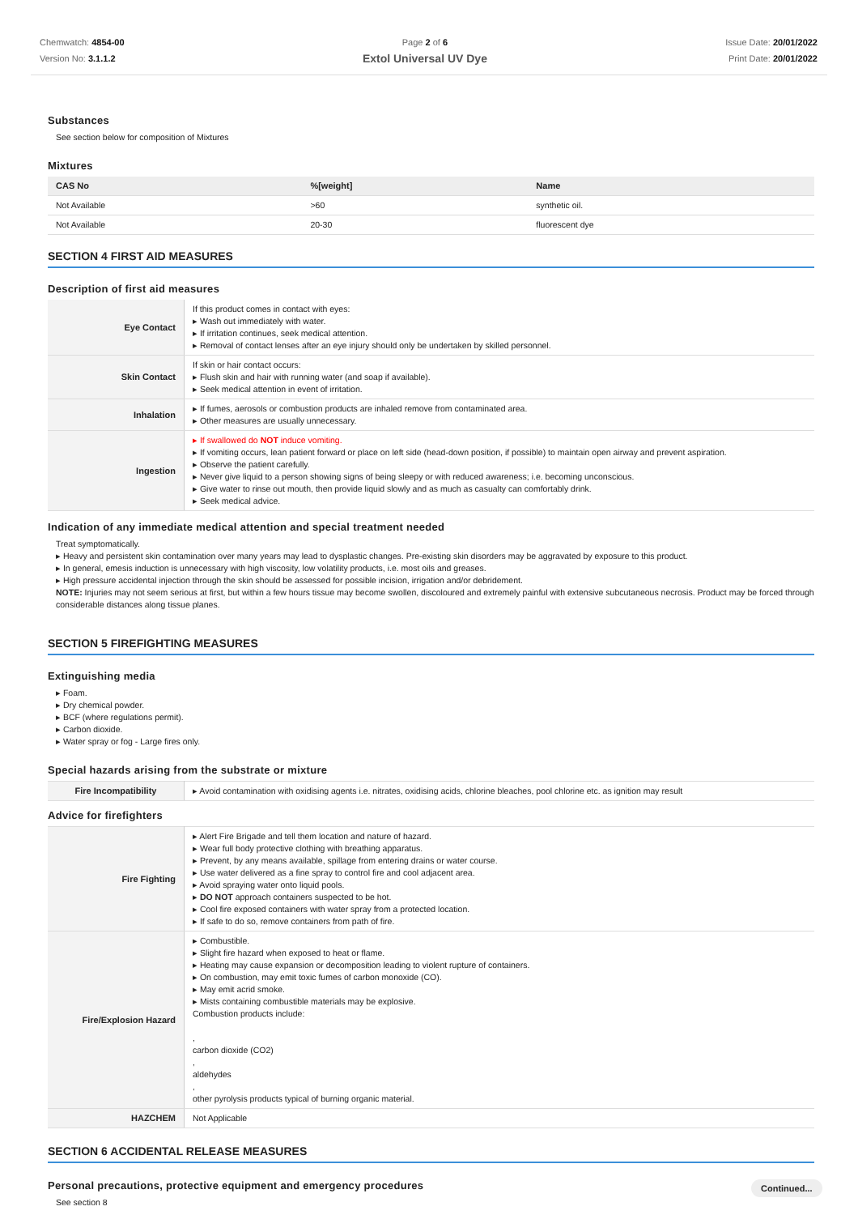Chemwatch: 4854-00
Version No: 3.1.1.2
Page 2 of 6
Extol Universal UV Dye
Issue Date: 20/01/2022
Print Date: 20/01/2022
Substances
See section below for composition of Mixtures
Mixtures
| CAS No | %[weight] | Name |
| --- | --- | --- |
| Not Available | >60 | synthetic oil. |
| Not Available | 20-30 | fluorescent dye |
SECTION 4 FIRST AID MEASURES
Description of first aid measures
| Eye Contact | If this product comes in contact with eyes: ▸ Wash out immediately with water. ▸ If irritation continues, seek medical attention. ▸ Removal of contact lenses after an eye injury should only be undertaken by skilled personnel. |
| Skin Contact | If skin or hair contact occurs: ▸ Flush skin and hair with running water (and soap if available). ▸ Seek medical attention in event of irritation. |
| Inhalation | ▸ If fumes, aerosols or combustion products are inhaled remove from contaminated area. ▸ Other measures are usually unnecessary. |
| Ingestion | ▸ If swallowed do NOT induce vomiting. ▸ If vomiting occurs, lean patient forward or place on left side (head-down position, if possible) to maintain open airway and prevent aspiration. ▸ Observe the patient carefully. ▸ Never give liquid to a person showing signs of being sleepy or with reduced awareness; i.e. becoming unconscious. ▸ Give water to rinse out mouth, then provide liquid slowly and as much as casualty can comfortably drink. ▸ Seek medical advice. |
Indication of any immediate medical attention and special treatment needed
Treat symptomatically.
▸ Heavy and persistent skin contamination over many years may lead to dysplastic changes. Pre-existing skin disorders may be aggravated by exposure to this product.
▸ In general, emesis induction is unnecessary with high viscosity, low volatility products, i.e. most oils and greases.
▸ High pressure accidental injection through the skin should be assessed for possible incision, irrigation and/or debridement.
NOTE: Injuries may not seem serious at first, but within a few hours tissue may become swollen, discoloured and extremely painful with extensive subcutaneous necrosis. Product may be forced through considerable distances along tissue planes.
SECTION 5 FIREFIGHTING MEASURES
Extinguishing media
▸ Foam.
▸ Dry chemical powder.
▸ BCF (where regulations permit).
▸ Carbon dioxide.
▸ Water spray or fog - Large fires only.
Special hazards arising from the substrate or mixture
| Fire Incompatibility | ▸ Avoid contamination with oxidising agents i.e. nitrates, oxidising acids, chlorine bleaches, pool chlorine etc. as ignition may result |
Advice for firefighters
| Fire Fighting | ▸ Alert Fire Brigade and tell them location and nature of hazard. ▸ Wear full body protective clothing with breathing apparatus. ▸ Prevent, by any means available, spillage from entering drains or water course. ▸ Use water delivered as a fine spray to control fire and cool adjacent area. ▸ Avoid spraying water onto liquid pools. ▸ DO NOT approach containers suspected to be hot. ▸ Cool fire exposed containers with water spray from a protected location. ▸ If safe to do so, remove containers from path of fire. |
| Fire/Explosion Hazard | ▸ Combustible. ▸ Slight fire hazard when exposed to heat or flame. ▸ Heating may cause expansion or decomposition leading to violent rupture of containers. ▸ On combustion, may emit toxic fumes of carbon monoxide (CO). ▸ May emit acrid smoke. ▸ Mists containing combustible materials may be explosive. Combustion products include: , carbon dioxide (CO2) , aldehydes , other pyrolysis products typical of burning organic material. |
| HAZCHEM | Not Applicable |
SECTION 6 ACCIDENTAL RELEASE MEASURES
Personal precautions, protective equipment and emergency procedures
See section 8
Continued...